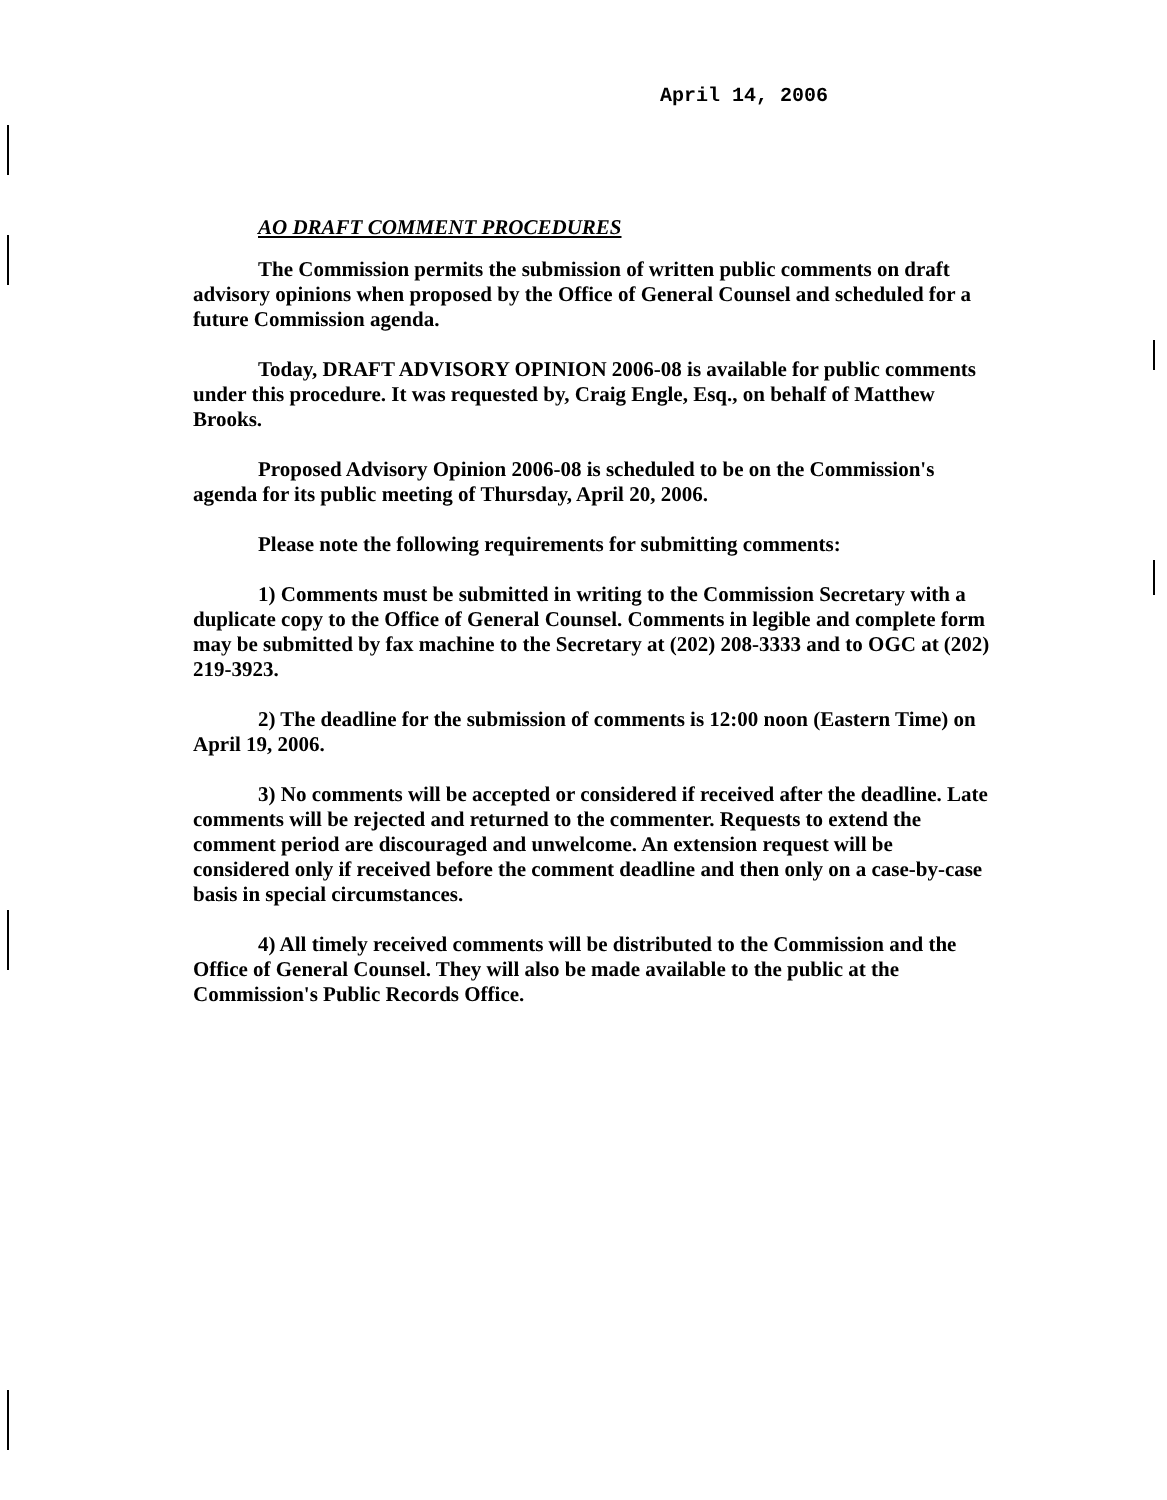April 14, 2006
AO DRAFT COMMENT PROCEDURES
The Commission permits the submission of written public comments on draft advisory opinions when proposed by the Office of General Counsel and scheduled for a future Commission agenda.
Today, DRAFT ADVISORY OPINION 2006-08 is available for public comments under this procedure. It was requested by, Craig Engle, Esq., on behalf of Matthew Brooks.
Proposed Advisory Opinion 2006-08 is scheduled to be on the Commission's agenda for its public meeting of Thursday, April 20, 2006.
Please note the following requirements for submitting comments:
1) Comments must be submitted in writing to the Commission Secretary with a duplicate copy to the Office of General Counsel. Comments in legible and complete form may be submitted by fax machine to the Secretary at (202) 208-3333 and to OGC at (202) 219-3923.
2) The deadline for the submission of comments is 12:00 noon (Eastern Time) on April 19, 2006.
3) No comments will be accepted or considered if received after the deadline. Late comments will be rejected and returned to the commenter. Requests to extend the comment period are discouraged and unwelcome. An extension request will be considered only if received before the comment deadline and then only on a case-by-case basis in special circumstances.
4) All timely received comments will be distributed to the Commission and the Office of General Counsel. They will also be made available to the public at the Commission's Public Records Office.